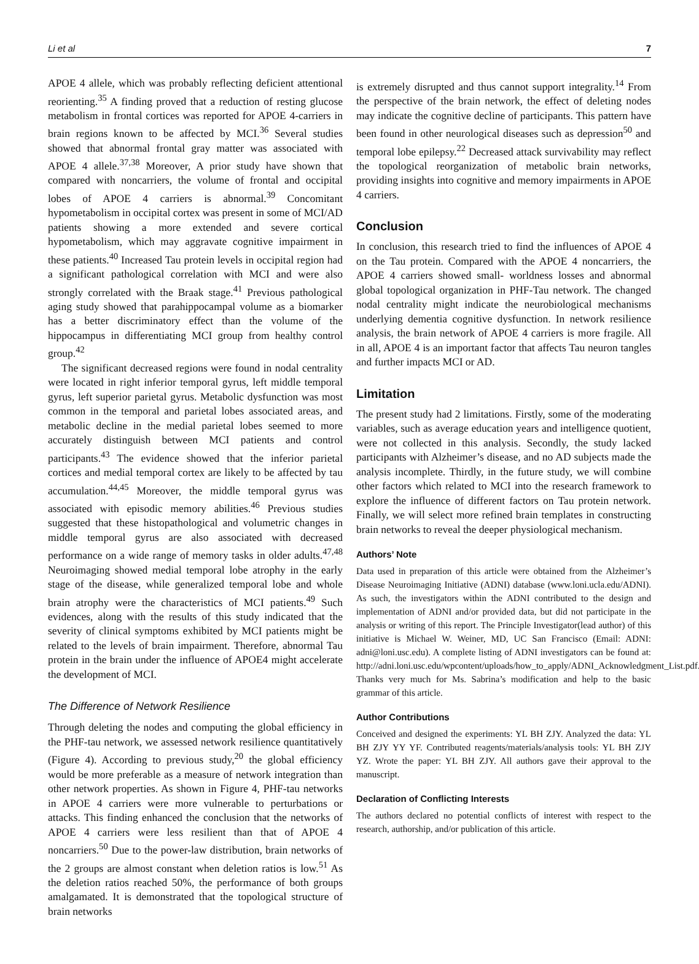Li et al 7
APOE 4 allele, which was probably reflecting deficient attentional reorienting.<sup>35</sup> A finding proved that a reduction of resting glucose metabolism in frontal cortices was reported for APOE 4-carriers in brain regions known to be affected by MCI.<sup>36</sup> Several studies showed that abnormal frontal gray matter was associated with APOE 4 allele.<sup>37,38</sup> Moreover, A prior study have shown that compared with noncarriers, the volume of frontal and occipital lobes of APOE 4 carriers is abnormal.<sup>39</sup> Concomitant hypometabolism in occipital cortex was present in some of MCI/AD patients showing a more extended and severe cortical hypometabolism, which may aggravate cognitive impairment in these patients.<sup>40</sup> Increased Tau protein levels in occipital region had a significant pathological correlation with MCI and were also strongly correlated with the Braak stage.<sup>41</sup> Previous pathological aging study showed that parahippocampal volume as a biomarker has a better discriminatory effect than the volume of the hippocampus in differentiating MCI group from healthy control group.<sup>42</sup>
The significant decreased regions were found in nodal centrality were located in right inferior temporal gyrus, left middle temporal gyrus, left superior parietal gyrus. Metabolic dysfunction was most common in the temporal and parietal lobes associated areas, and metabolic decline in the medial parietal lobes seemed to more accurately distinguish between MCI patients and control participants.<sup>43</sup> The evidence showed that the inferior parietal cortices and medial temporal cortex are likely to be affected by tau accumulation.<sup>44,45</sup> Moreover, the middle temporal gyrus was associated with episodic memory abilities.<sup>46</sup> Previous studies suggested that these histopathological and volumetric changes in middle temporal gyrus are also associated with decreased performance on a wide range of memory tasks in older adults.<sup>47,48</sup> Neuroimaging showed medial temporal lobe atrophy in the early stage of the disease, while generalized temporal lobe and whole brain atrophy were the characteristics of MCI patients.<sup>49</sup> Such evidences, along with the results of this study indicated that the severity of clinical symptoms exhibited by MCI patients might be related to the levels of brain impairment. Therefore, abnormal Tau protein in the brain under the influence of APOE4 might accelerate the development of MCI.
The Difference of Network Resilience
Through deleting the nodes and computing the global efficiency in the PHF-tau network, we assessed network resilience quantitatively (Figure 4). According to previous study,<sup>20</sup> the global efficiency would be more preferable as a measure of network integration than other network properties. As shown in Figure 4, PHF-tau networks in APOE 4 carriers were more vulnerable to perturbations or attacks. This finding enhanced the conclusion that the networks of APOE 4 carriers were less resilient than that of APOE 4 noncarriers.<sup>50</sup> Due to the power-law distribution, brain networks of the 2 groups are almost constant when deletion ratios is low.<sup>51</sup> As the deletion ratios reached 50%, the performance of both groups amalgamated. It is demonstrated that the topological structure of brain networks
is extremely disrupted and thus cannot support integrality.<sup>14</sup> From the perspective of the brain network, the effect of deleting nodes may indicate the cognitive decline of participants. This pattern have been found in other neurological diseases such as depression<sup>50</sup> and temporal lobe epilepsy.<sup>22</sup> Decreased attack survivability may reflect the topological reorganization of metabolic brain networks, providing insights into cognitive and memory impairments in APOE 4 carriers.
Conclusion
In conclusion, this research tried to find the influences of APOE 4 on the Tau protein. Compared with the APOE 4 noncarriers, the APOE 4 carriers showed small- worldness losses and abnormal global topological organization in PHF-Tau network. The changed nodal centrality might indicate the neurobiological mechanisms underlying dementia cognitive dysfunction. In network resilience analysis, the brain network of APOE 4 carriers is more fragile. All in all, APOE 4 is an important factor that affects Tau neuron tangles and further impacts MCI or AD.
Limitation
The present study had 2 limitations. Firstly, some of the moderating variables, such as average education years and intelligence quotient, were not collected in this analysis. Secondly, the study lacked participants with Alzheimer’s disease, and no AD subjects made the analysis incomplete. Thirdly, in the future study, we will combine other factors which related to MCI into the research framework to explore the influence of different factors on Tau protein network. Finally, we will select more refined brain templates in constructing brain networks to reveal the deeper physiological mechanism.
Authors’ Note
Data used in preparation of this article were obtained from the Alzheimer’s Disease Neuroimaging Initiative (ADNI) database (www.loni.ucla.edu/ADNI). As such, the investigators within the ADNI contributed to the design and implementation of ADNI and/or provided data, but did not participate in the analysis or writing of this report. The Principle Investigator(lead author) of this initiative is Michael W. Weiner, MD, UC San Francisco (Email: ADNI: adni@loni.usc.edu). A complete listing of ADNI investigators can be found at: http://adni.loni.usc.edu/wpcontent/uploads/how_to_apply/ADNI_Acknowledgment_List.pdf. Thanks very much for Ms. Sabrina’s modification and help to the basic grammar of this article.
Author Contributions
Conceived and designed the experiments: YL BH ZJY. Analyzed the data: YL BH ZJY YY YF. Contributed reagents/materials/analysis tools: YL BH ZJY YZ. Wrote the paper: YL BH ZJY. All authors gave their approval to the manuscript.
Declaration of Conflicting Interests
The authors declared no potential conflicts of interest with respect to the research, authorship, and/or publication of this article.